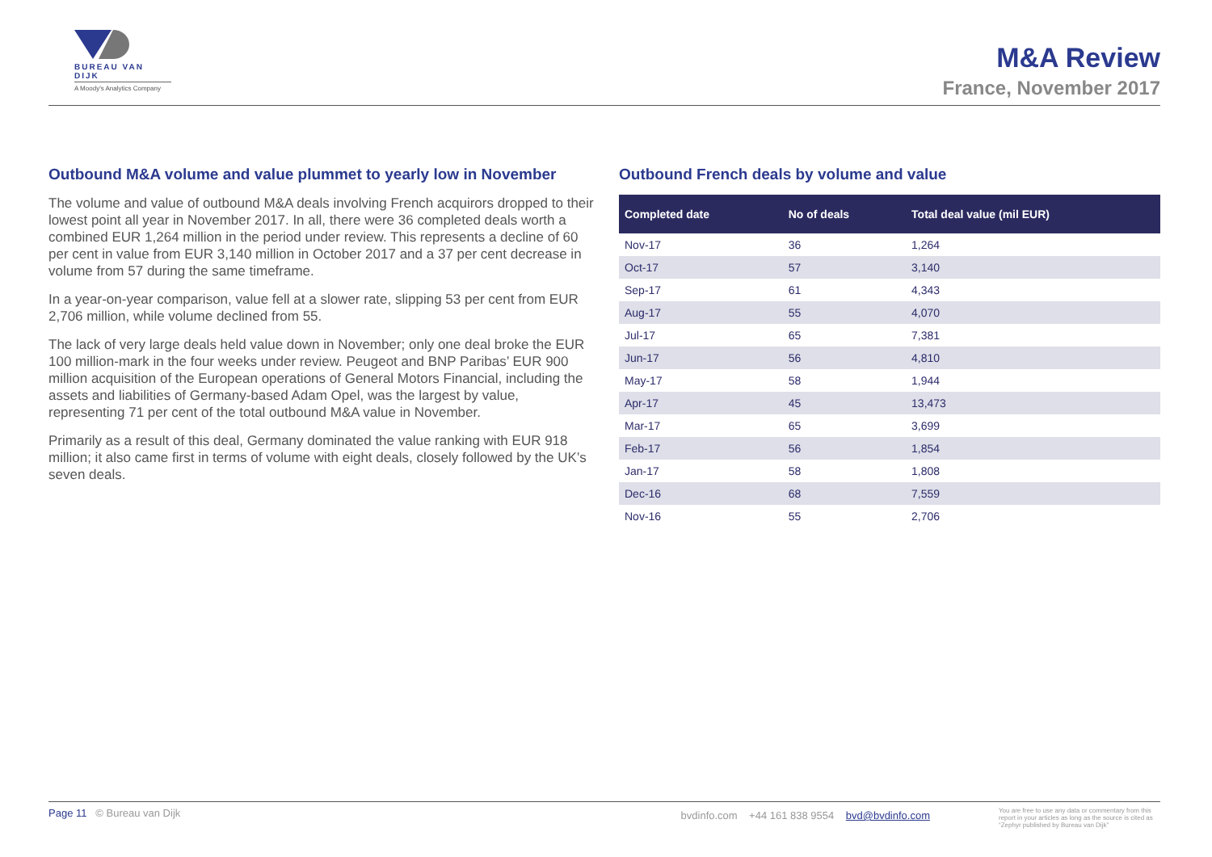BUREAU VAN DIJK
A Moody's Analytics Company
M&A Review
France, November 2017
Outbound M&A volume and value plummet to yearly low in November
The volume and value of outbound M&A deals involving French acquirors dropped to their lowest point all year in November 2017. In all, there were 36 completed deals worth a combined EUR 1,264 million in the period under review. This represents a decline of 60 per cent in value from EUR 3,140 million in October 2017 and a 37 per cent decrease in volume from 57 during the same timeframe.
In a year-on-year comparison, value fell at a slower rate, slipping 53 per cent from EUR 2,706 million, while volume declined from 55.
The lack of very large deals held value down in November; only one deal broke the EUR 100 million-mark in the four weeks under review. Peugeot and BNP Paribas’ EUR 900 million acquisition of the European operations of General Motors Financial, including the assets and liabilities of Germany-based Adam Opel, was the largest by value, representing 71 per cent of the total outbound M&A value in November.
Primarily as a result of this deal, Germany dominated the value ranking with EUR 918 million; it also came first in terms of volume with eight deals, closely followed by the UK’s seven deals.
Outbound French deals by volume and value
| Completed date | No of deals | Total deal value (mil EUR) |
| --- | --- | --- |
| Nov-17 | 36 | 1,264 |
| Oct-17 | 57 | 3,140 |
| Sep-17 | 61 | 4,343 |
| Aug-17 | 55 | 4,070 |
| Jul-17 | 65 | 7,381 |
| Jun-17 | 56 | 4,810 |
| May-17 | 58 | 1,944 |
| Apr-17 | 45 | 13,473 |
| Mar-17 | 65 | 3,699 |
| Feb-17 | 56 | 1,854 |
| Jan-17 | 58 | 1,808 |
| Dec-16 | 68 | 7,559 |
| Nov-16 | 55 | 2,706 |
Page 11 © Bureau van Dijk bvdinfo.com +44 161 838 9554 bvd@bvdinfo.com You are free to use any data or commentary from this report in your articles as long as the source is cited as “Zephyr published by Bureau van Dijk”